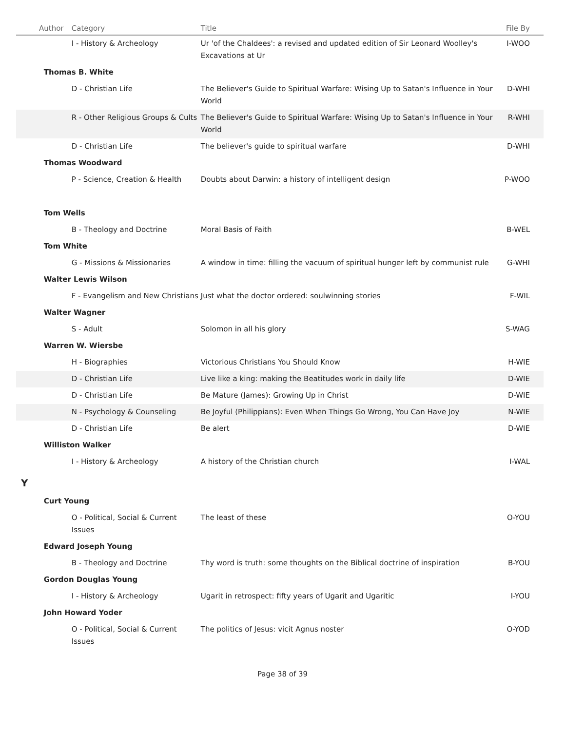| Author | | Category | Title | File By |
| --- | --- | --- | --- | --- |
| | | I - History & Archeology | Ur 'of the Chaldees': a revised and updated edition of Sir Leonard Woolley's Excavations at Ur | I-WOO |
| | Thomas B. White | | | |
| | | D - Christian Life | The Believer's Guide to Spiritual Warfare: Wising Up to Satan's Influence in Your World | D-WHI |
| | | R - Other Religious Groups & Cults | The Believer's Guide to Spiritual Warfare: Wising Up to Satan's Influence in Your World | R-WHI |
| | | D - Christian Life | The believer's guide to spiritual warfare | D-WHI |
| | Thomas Woodward | | | |
| | | P - Science, Creation & Health | Doubts about Darwin: a history of intelligent design | P-WOO |
| | Tom Wells | | | |
| | | B - Theology and Doctrine | Moral Basis of Faith | B-WEL |
| | Tom White | | | |
| | | G - Missions & Missionaries | A window in time: filling the vacuum of spiritual hunger left by communist rule | G-WHI |
| | Walter Lewis Wilson | | | |
| | | F - Evangelism and New Christians | Just what the doctor ordered: soulwinning stories | F-WIL |
| | Walter Wagner | | | |
| | | S - Adult | Solomon in all his glory | S-WAG |
| | Warren W. Wiersbe | | | |
| | | H - Biographies | Victorious Christians You Should Know | H-WIE |
| | | D - Christian Life | Live like a king: making the Beatitudes work in daily life | D-WIE |
| | | D - Christian Life | Be Mature (James): Growing Up in Christ | D-WIE |
| | | N - Psychology & Counseling | Be Joyful (Philippians): Even When Things Go Wrong, You Can Have Joy | N-WIE |
| | | D - Christian Life | Be alert | D-WIE |
| | Williston Walker | | | |
| | | I - History & Archeology | A history of the Christian church | I-WAL |
| Y | | | | |
| | Curt Young | | | |
| | | O - Political, Social & Current Issues | The least of these | O-YOU |
| | Edward Joseph Young | | | |
| | | B - Theology and Doctrine | Thy word is truth: some thoughts on the Biblical doctrine of inspiration | B-YOU |
| | Gordon Douglas Young | | | |
| | | I - History & Archeology | Ugarit in retrospect: fifty years of Ugarit and Ugaritic | I-YOU |
| | John Howard Yoder | | | |
| | | O - Political, Social & Current Issues | The politics of Jesus: vicit Agnus noster | O-YOD |
Page 38 of 39